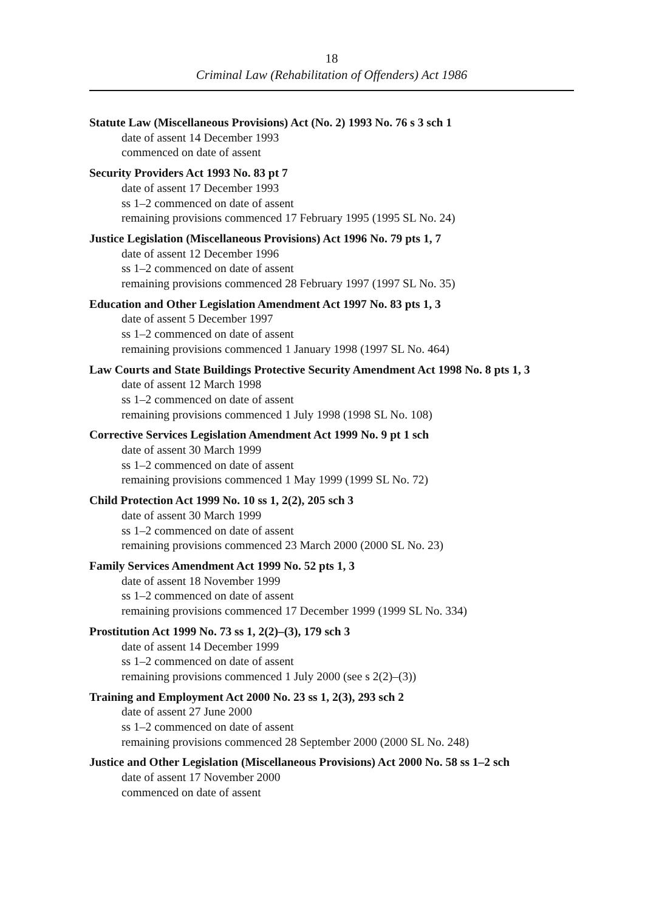18
Criminal Law (Rehabilitation of Offenders) Act 1986
Statute Law (Miscellaneous Provisions) Act (No. 2) 1993 No. 76 s 3 sch 1
date of assent 14 December 1993
commenced on date of assent
Security Providers Act 1993 No. 83 pt 7
date of assent 17 December 1993
ss 1–2 commenced on date of assent
remaining provisions commenced 17 February 1995 (1995 SL No. 24)
Justice Legislation (Miscellaneous Provisions) Act 1996 No. 79 pts 1, 7
date of assent 12 December 1996
ss 1–2 commenced on date of assent
remaining provisions commenced 28 February 1997 (1997 SL No. 35)
Education and Other Legislation Amendment Act 1997 No. 83 pts 1, 3
date of assent 5 December 1997
ss 1–2 commenced on date of assent
remaining provisions commenced 1 January 1998 (1997 SL No. 464)
Law Courts and State Buildings Protective Security Amendment Act 1998 No. 8 pts 1, 3
date of assent 12 March 1998
ss 1–2 commenced on date of assent
remaining provisions commenced 1 July 1998 (1998 SL No. 108)
Corrective Services Legislation Amendment Act 1999 No. 9 pt 1 sch
date of assent 30 March 1999
ss 1–2 commenced on date of assent
remaining provisions commenced 1 May 1999 (1999 SL No. 72)
Child Protection Act 1999 No. 10 ss 1, 2(2), 205 sch 3
date of assent 30 March 1999
ss 1–2 commenced on date of assent
remaining provisions commenced 23 March 2000 (2000 SL No. 23)
Family Services Amendment Act 1999 No. 52 pts 1, 3
date of assent 18 November 1999
ss 1–2 commenced on date of assent
remaining provisions commenced 17 December 1999 (1999 SL No. 334)
Prostitution Act 1999 No. 73 ss 1, 2(2)–(3), 179 sch 3
date of assent 14 December 1999
ss 1–2 commenced on date of assent
remaining provisions commenced 1 July 2000 (see s 2(2)–(3))
Training and Employment Act 2000 No. 23 ss 1, 2(3), 293 sch 2
date of assent 27 June 2000
ss 1–2 commenced on date of assent
remaining provisions commenced 28 September 2000 (2000 SL No. 248)
Justice and Other Legislation (Miscellaneous Provisions) Act 2000 No. 58 ss 1–2 sch
date of assent 17 November 2000
commenced on date of assent